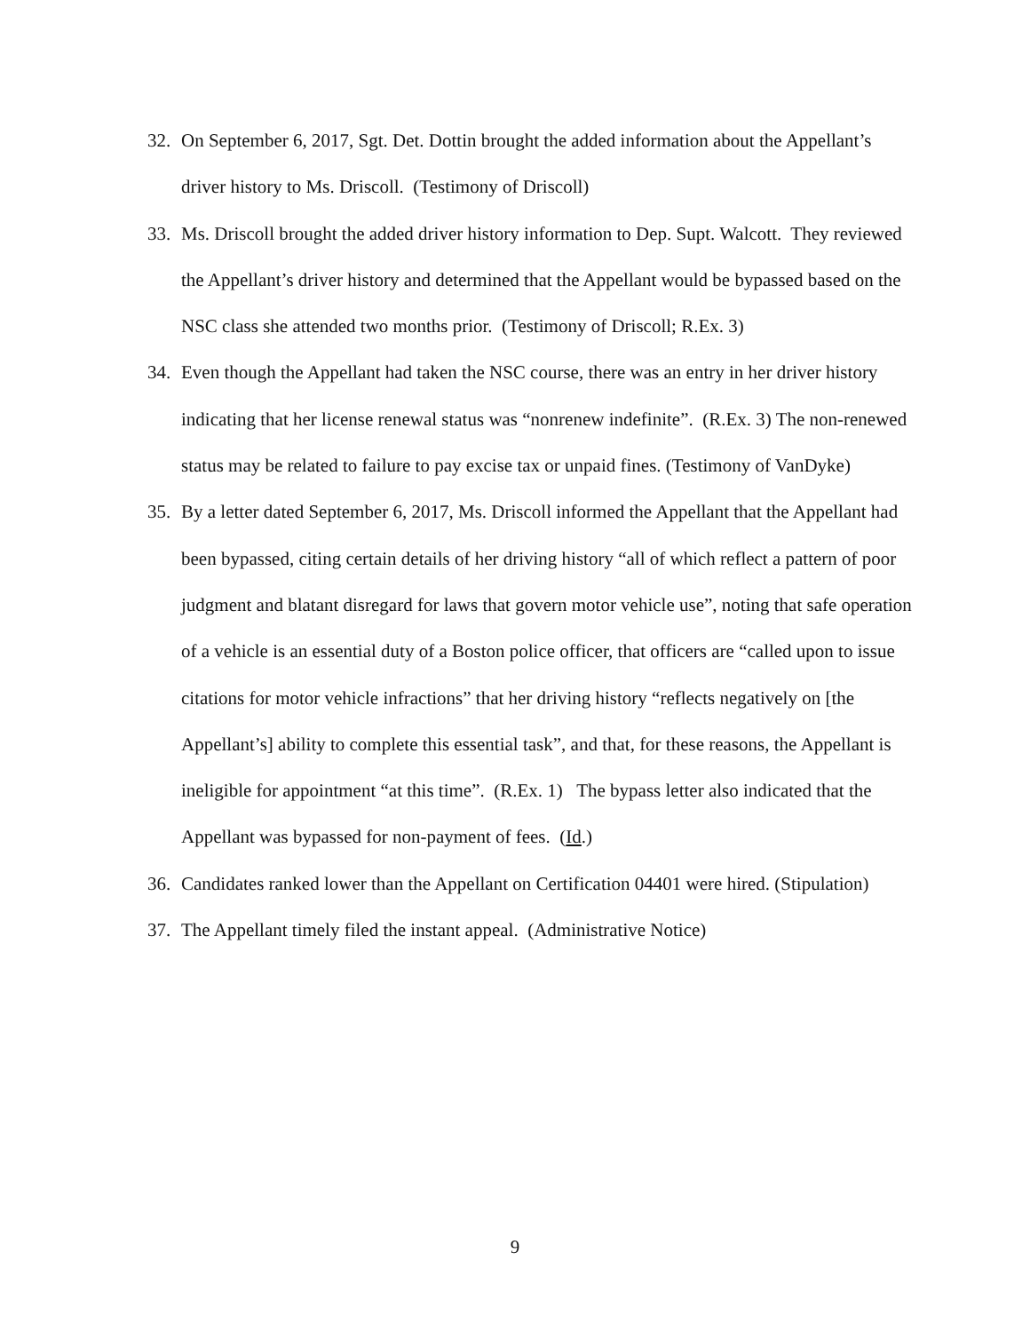32. On September 6, 2017, Sgt. Det. Dottin brought the added information about the Appellant’s driver history to Ms. Driscoll. (Testimony of Driscoll)
33. Ms. Driscoll brought the added driver history information to Dep. Supt. Walcott. They reviewed the Appellant’s driver history and determined that the Appellant would be bypassed based on the NSC class she attended two months prior. (Testimony of Driscoll; R.Ex. 3)
34. Even though the Appellant had taken the NSC course, there was an entry in her driver history indicating that her license renewal status was “nonrenew indefinite”. (R.Ex. 3) The non-renewed status may be related to failure to pay excise tax or unpaid fines. (Testimony of VanDyke)
35. By a letter dated September 6, 2017, Ms. Driscoll informed the Appellant that the Appellant had been bypassed, citing certain details of her driving history “all of which reflect a pattern of poor judgment and blatant disregard for laws that govern motor vehicle use”, noting that safe operation of a vehicle is an essential duty of a Boston police officer, that officers are “called upon to issue citations for motor vehicle infractions” that her driving history “reflects negatively on [the Appellant’s] ability to complete this essential task”, and that, for these reasons, the Appellant is ineligible for appointment “at this time”. (R.Ex. 1) The bypass letter also indicated that the Appellant was bypassed for non-payment of fees. (Id.)
36. Candidates ranked lower than the Appellant on Certification 04401 were hired. (Stipulation)
37. The Appellant timely filed the instant appeal. (Administrative Notice)
9